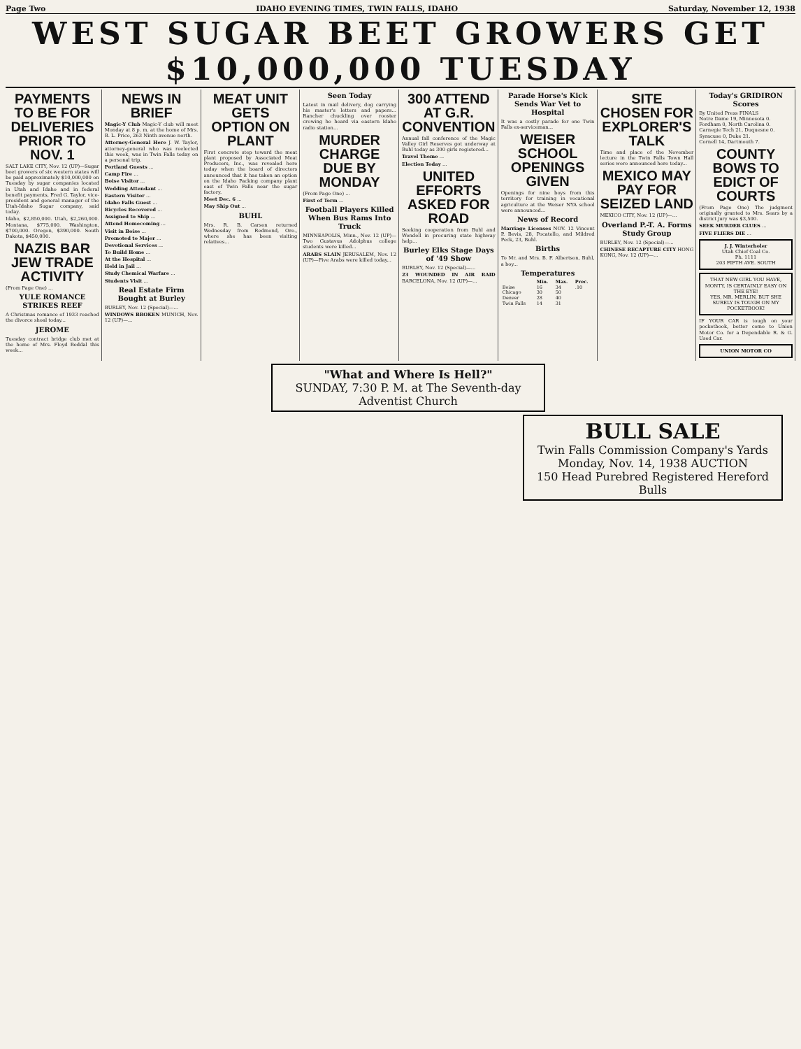Page Two IDAHO EVENING TIMES, TWIN FALLS, IDAHO Saturday, November 12, 1938
WEST SUGAR BEET GROWERS GET $10,000,000 TUESDAY
PAYMENTS TO BE FOR DELIVERIES PRIOR TO NOV. 1
SALT LAKE CITY, Nov. 12 (UP)—Sugar beet growers of six western states will be paid approximately $10,000,000 on Tuesday by sugar companies located in Utah and Idaho and in federal benefit payments, Fred G. Taylor, vice-president and general manager of the Utah-Idaho Sugar company, said today.
Idaho, $2,850,000. Utah, $2,260,000. Montana, $775,000. Washington, $700,000. Oregon, $390,000. South Dakota, $450,000.
NAZIS BAR JEW TRADE ACTIVITY
(From Page One) ...
YULE ROMANCE STRIKES REEF
A Christmas romance of 1933 reached the divorce shoal today...
JEROME
Tuesday contract bridge club met at the home of Mrs. Floyd Beddal this week...
NEWS IN BRIEF
Magic-Y Club Magic-Y club will meet Monday at 8 p. m. at the home of Mrs. B. L. Price, 263 Ninth avenue north.
Attorney-General Here J. W. Taylor, attorney-general who was reelected this week, was in Twin Falls today on a personal trip.
Portland Guests ...
Camp Fire ...
Boise Visitor ...
Wedding Attendant ...
Eastern Visitor ...
Idaho Falls Guest ...
Bicycles Recovered ...
Assigned to Ship ...
Attend Homecoming ...
Visit in Boise ...
Promoted to Major ...
Devotional Services ...
To Build Home ...
At the Hospital ...
Held in Jail ...
Study Chemical Warfare ...
Students Visit ...
Real Estate Firm Bought at Burley
BURLEY, Nov. 12 (Special)—...
WINDOWS BROKEN MUNICH, Nov. 12 (UP)—...
MEAT UNIT GETS OPTION ON PLANT
First concrete step toward the meat plant proposed by Associated Meat Producers, Inc., was revealed here today when the board of directors announced that it has taken an option on the Idaho Packing company plant east of Twin Falls near the sugar factory.
Meet Dec. 6 ...
May Ship Out ...
BUHL
Mrs. R. B. Carson returned Wednesday from Redmond, Ore., where she has been visiting relatives...
Seen Today
Latest in mail delivery, dog carrying his master's letters and papers... Rancher chuckling over rooster crowing he heard via eastern Idaho radio station...
MURDER CHARGE DUE BY MONDAY
(From Page One) ...
First of Term ...
Football Players Killed When Bus Rams Into Truck
MINNEAPOLIS, Minn., Nov. 12 (UP)—Two Gustavus Adolphus college students were killed...
ARABS SLAIN JERUSALEM, Nov. 12 (UP)—Five Arabs were killed today...
300 ATTEND AT G.R. CONVENTION
Annual fall conference of the Magic Valley Girl Reserves got underway at Buhl today as 300 girls registered...
Travel Theme ...
Election Today ...
UNITED EFFORTS ASKED FOR ROAD
Seeking cooperation from Buhl and Wendell in procuring state highway help...
Burley Elks Stage Days of '49 Show
BURLEY, Nov. 12 (Special)—...
23 WOUNDED IN AIR RAID BARCELONA, Nov. 12 (UP)—...
Parade Horse's Kick Sends War Vet to Hospital
It was a costly parade for one Twin Falls ex-serviceman...
WEISER SCHOOL OPENINGS GIVEN
Openings for nine boys from this territory for training in vocational agriculture at the Weiser NYA school were announced...
News of Record
Marriage Licenses NOV. 12 Vincent P. Bevis, 28, Pocatello, and Mildred Peck, 23, Buhl.
Births
To Mr. and Mrs. B. F. Albertson, Buhl, a boy...
Temperatures
| | Min. | Max. | Prec. |
| --- | --- | --- | --- |
| Boise | 16 | 34 | .10 |
| Chicago | 30 | 50 | |
| Denver | 28 | 40 | |
| Twin Falls | 14 | 31 | |
SITE CHOSEN FOR EXPLORER'S TALK
Time and place of the November lecture in the Twin Falls Town Hall series were announced here today...
MEXICO MAY PAY FOR SEIZED LAND
MEXICO CITY, Nov. 12 (UP)—...
Overland P.-T. A. Forms Study Group
BURLEY, Nov. 12 (Special)—...
CHINESE RECAPTURE CITY HONG KONG, Nov. 12 (UP)—...
Today's GRIDIRON Scores
By United Press FINALS
Notre Dame 19, Minnesota 0.
Fordham 0, North Carolina 0.
Carnegie Tech 21, Duquesne 0.
Syracuse 0, Duke 21.
Cornell 14, Dartmouth 7.
COUNTY BOWS TO EDICT OF COURTS
(From Page One) The judgment originally granted to Mrs. Sears by a district jury was $3,500.
SEEK MURDER CLUES ...
FIVE FLIERS DIE ...
J. J. Winterholer
Utah Chief Coal Co.
Ph. 1111
203 FIFTH AVE. SOUTH
THAT NEW GIRL YOU HAVE, MONTY, IS CERTAINLY EASY ON THE EYE!
YES, MR. MERLIN, BUT SHE SURELY IS TOUGH ON MY POCKETBOOK!
IF YOUR CAR is tough on your pocketbook, better come to Union Motor Co. for a Dependable R. & G. Used Car.
UNION MOTOR CO
"What and Where Is Hell?"
SUNDAY, 7:30 P. M. at The Seventh-day Adventist Church
BULL SALE
Twin Falls Commission Company's Yards
Monday, Nov. 14, 1938 AUCTION
150 Head Purebred Registered Hereford Bulls